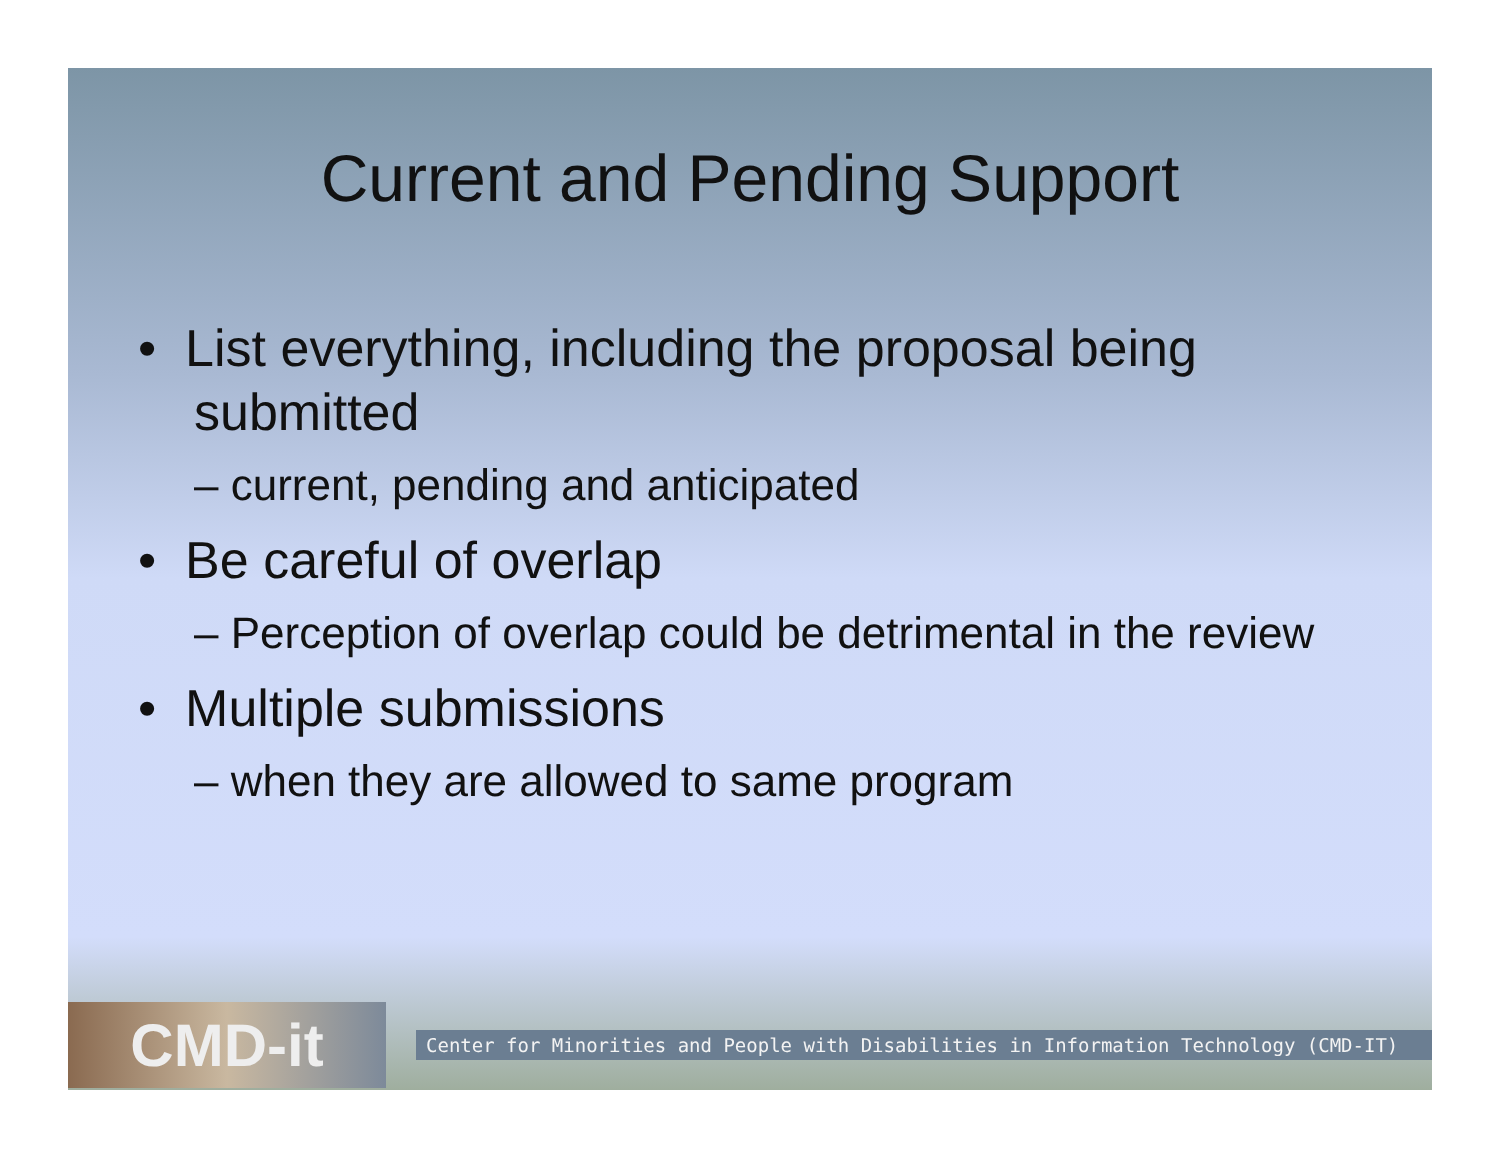Current and Pending Support
• List everything, including the proposal being submitted
– current, pending and anticipated
• Be careful of overlap
– Perception of overlap could be detrimental in the review
• Multiple submissions
– when they are allowed to same program
CMD-it
Center for Minorities and People with Disabilities in Information Technology (CMD-IT)